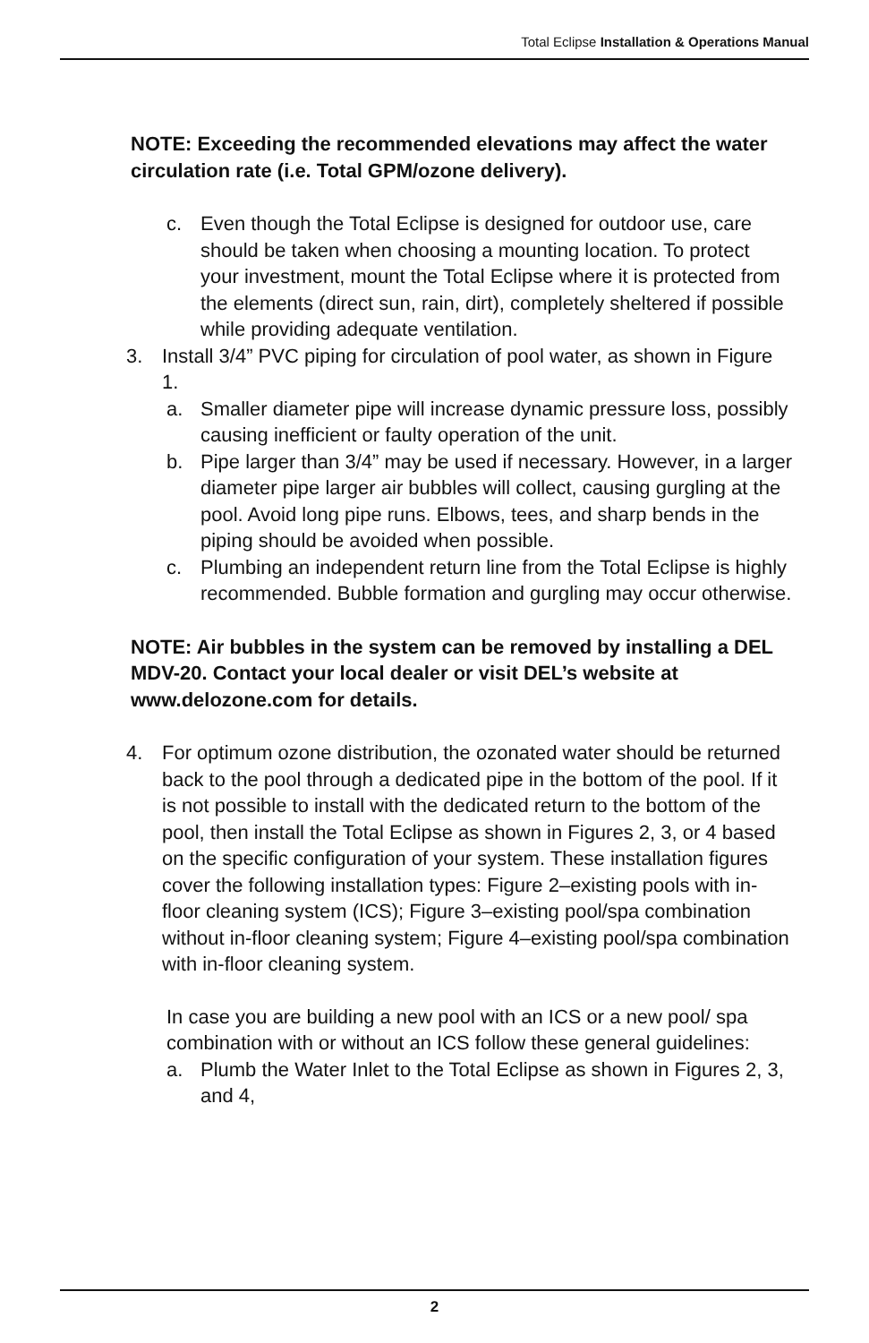Total Eclipse Installation & Operations Manual
NOTE: Exceeding the recommended elevations may affect the water circulation rate (i.e. Total GPM/ozone delivery).
c. Even though the Total Eclipse is designed for outdoor use, care should be taken when choosing a mounting location. To protect your investment, mount the Total Eclipse where it is protected from the elements (direct sun, rain, dirt), completely sheltered if possible while providing adequate ventilation.
3. Install 3/4” PVC piping for circulation of pool water, as shown in Figure 1.
a. Smaller diameter pipe will increase dynamic pressure loss, possibly causing inefficient or faulty operation of the unit.
b. Pipe larger than 3/4” may be used if necessary. However, in a larger diameter pipe larger air bubbles will collect, causing gurgling at the pool. Avoid long pipe runs. Elbows, tees, and sharp bends in the piping should be avoided when possible.
c. Plumbing an independent return line from the Total Eclipse is highly recommended. Bubble formation and gurgling may occur otherwise.
NOTE: Air bubbles in the system can be removed by installing a DEL MDV-20. Contact your local dealer or visit DEL’s website at www.delozone.com for details.
4. For optimum ozone distribution, the ozonated water should be returned back to the pool through a dedicated pipe in the bottom of the pool. If it is not possible to install with the dedicated return to the bottom of the pool, then install the Total Eclipse as shown in Figures 2, 3, or 4 based on the specific configuration of your system. These installation figures cover the following installation types: Figure 2–existing pools with in-floor cleaning system (ICS); Figure 3–existing pool/spa combination without in-floor cleaning system; Figure 4–existing pool/spa combination with in-floor cleaning system.
In case you are building a new pool with an ICS or a new pool/ spa combination with or without an ICS follow these general guidelines:
a. Plumb the Water Inlet to the Total Eclipse as shown in Figures 2, 3, and 4,
2